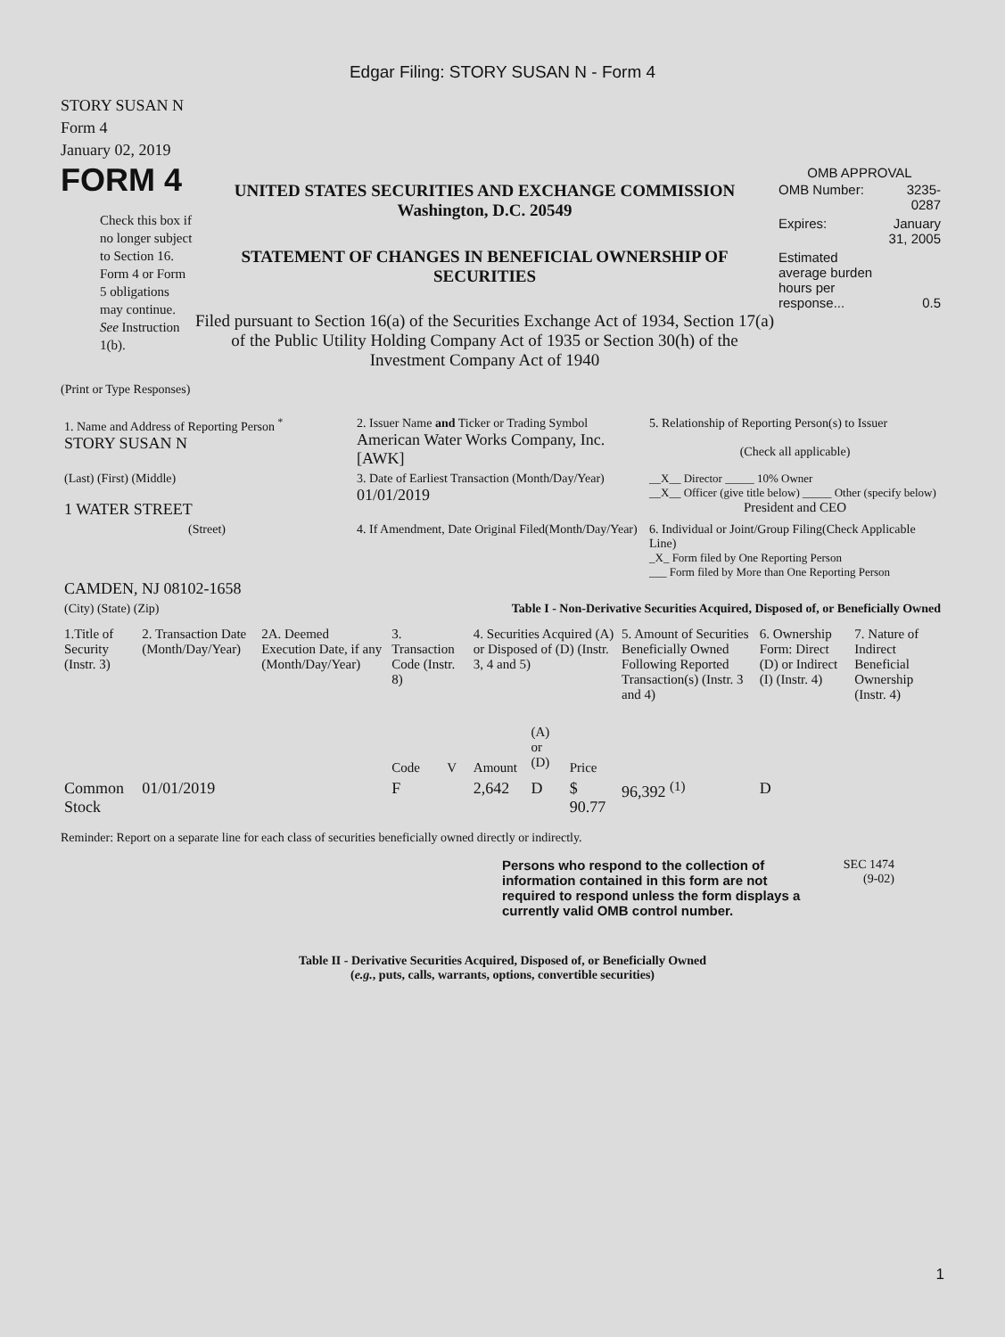Edgar Filing: STORY SUSAN N - Form 4
STORY SUSAN N
Form 4
January 02, 2019
FORM 4
Check this box if no longer subject to Section 16. Form 4 or Form 5 obligations may continue. See Instruction 1(b).
UNITED STATES SECURITIES AND EXCHANGE COMMISSION
Washington, D.C. 20549
STATEMENT OF CHANGES IN BENEFICIAL OWNERSHIP OF SECURITIES
Filed pursuant to Section 16(a) of the Securities Exchange Act of 1934, Section 17(a) of the Public Utility Holding Company Act of 1935 or Section 30(h) of the Investment Company Act of 1940
OMB APPROVAL
| OMB Number: | 3235-0287 |
| Expires: | January 31, 2005 |
| Estimated average burden hours per response... | 0.5 |
(Print or Type Responses)
| 1. Name and Address of Reporting Person <sup>*</sup> STORY SUSAN N | 2. Issuer Name and Ticker or Trading Symbol American Water Works Company, Inc. [AWK] | 5. Relationship of Reporting Person(s) to Issuer (Check all applicable) |
| (Last) (First) (Middle) 1 WATER STREET | 3. Date of Earliest Transaction (Month/Day/Year) 01/01/2019 | __X__ Director _____ 10% Owner __X__ Officer (give title below) _____ Other (specify below) President and CEO |
| (Street) CAMDEN, NJ 08102-1658 | 4. If Amendment, Date Original Filed(Month/Day/Year) | 6. Individual or Joint/Group Filing(Check Applicable Line) _X_ Form filed by One Reporting Person ___ Form filed by More than One Reporting Person |
| (City) (State) (Zip) | Table I - Non-Derivative Securities Acquired, Disposed of, or Beneficially Owned | |
| 1.Title of Security (Instr. 3) | 2. Transaction Date (Month/Day/Year) | 2A. Deemed Execution Date, if any (Month/Day/Year) | 3. Transaction Code (Instr. 8) | | 4. Securities Acquired (A) or Disposed of (D) (Instr. 3, 4 and 5) | | | 5. Amount of Securities Beneficially Owned Following Reported Transaction(s) (Instr. 3 and 4) | 6. Ownership Form: Direct (D) or Indirect (I) (Instr. 4) | 7. Nature of Indirect Beneficial Ownership (Instr. 4) |
| --- | --- | --- | --- | --- | --- | --- | --- | --- | --- | --- |
| | | | Code | V | Amount | (A) or (D) | Price | | | |
| Common Stock | 01/01/2019 | | F | | 2,642 | D | $ 90.77 | 96,392 <sup>(1)</sup> | D | |
Reminder: Report on a separate line for each class of securities beneficially owned directly or indirectly.
Persons who respond to the collection of information contained in this form are not required to respond unless the form displays a currently valid OMB control number.
SEC 1474
(9-02)
Table II - Derivative Securities Acquired, Disposed of, or Beneficially Owned
(e.g., puts, calls, warrants, options, convertible securities)
1